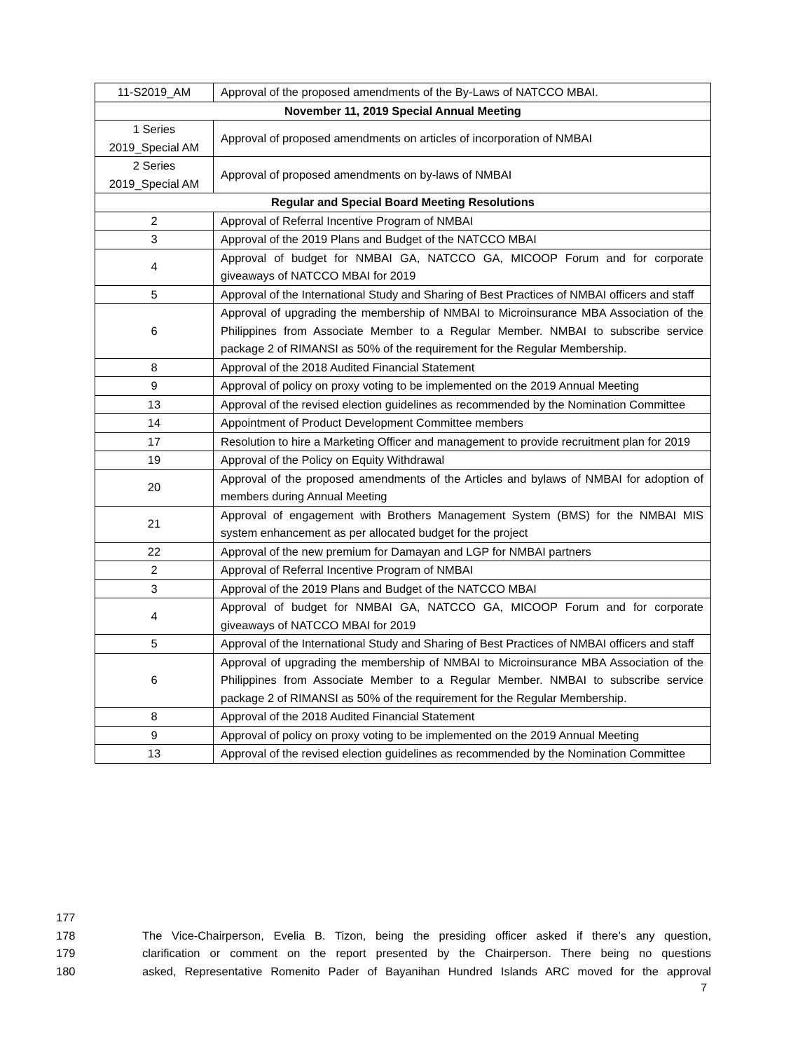| 11-S2019_AM | Approval of the proposed amendments of the By-Laws of NATCCO MBAI. |
| November 11, 2019 Special Annual Meeting | |
| 1 Series 2019_Special AM | Approval of proposed amendments on articles of incorporation of NMBAI |
| 2 Series 2019_Special AM | Approval of proposed amendments on by-laws of NMBAI |
| Regular and Special Board Meeting Resolutions | |
| 2 | Approval of Referral Incentive Program of NMBAI |
| 3 | Approval of the 2019 Plans and Budget of the NATCCO MBAI |
| 4 | Approval of budget for NMBAI GA, NATCCO GA, MICOOP Forum and for corporate giveaways of NATCCO MBAI for 2019 |
| 5 | Approval of the International Study and Sharing of Best Practices of NMBAI officers and staff |
| 6 | Approval of upgrading the membership of NMBAI to Microinsurance MBA Association of the Philippines from Associate Member to a Regular Member. NMBAI to subscribe service package 2 of RIMANSI as 50% of the requirement for the Regular Membership. |
| 8 | Approval of the 2018 Audited Financial Statement |
| 9 | Approval of policy on proxy voting to be implemented on the 2019 Annual Meeting |
| 13 | Approval of the revised election guidelines as recommended by the Nomination Committee |
| 14 | Appointment of Product Development Committee members |
| 17 | Resolution to hire a Marketing Officer and management to provide recruitment plan for 2019 |
| 19 | Approval of the Policy on Equity Withdrawal |
| 20 | Approval of the proposed amendments of the Articles and bylaws of NMBAI for adoption of members during Annual Meeting |
| 21 | Approval of engagement with Brothers Management System (BMS) for the NMBAI MIS system enhancement as per allocated budget for the project |
| 22 | Approval of the new premium for Damayan and LGP for NMBAI partners |
| 2 | Approval of Referral Incentive Program of NMBAI |
| 3 | Approval of the 2019 Plans and Budget of the NATCCO MBAI |
| 4 | Approval of budget for NMBAI GA, NATCCO GA, MICOOP Forum and for corporate giveaways of NATCCO MBAI for 2019 |
| 5 | Approval of the International Study and Sharing of Best Practices of NMBAI officers and staff |
| 6 | Approval of upgrading the membership of NMBAI to Microinsurance MBA Association of the Philippines from Associate Member to a Regular Member. NMBAI to subscribe service package 2 of RIMANSI as 50% of the requirement for the Regular Membership. |
| 8 | Approval of the 2018 Audited Financial Statement |
| 9 | Approval of policy on proxy voting to be implemented on the 2019 Annual Meeting |
| 13 | Approval of the revised election guidelines as recommended by the Nomination Committee |
177
178 The Vice-Chairperson, Evelia B. Tizon, being the presiding officer asked if there’s any question,
179 clarification or comment on the report presented by the Chairperson. There being no questions
180 asked, Representative Romenito Pader of Bayanihan Hundred Islands ARC moved for the approval
7